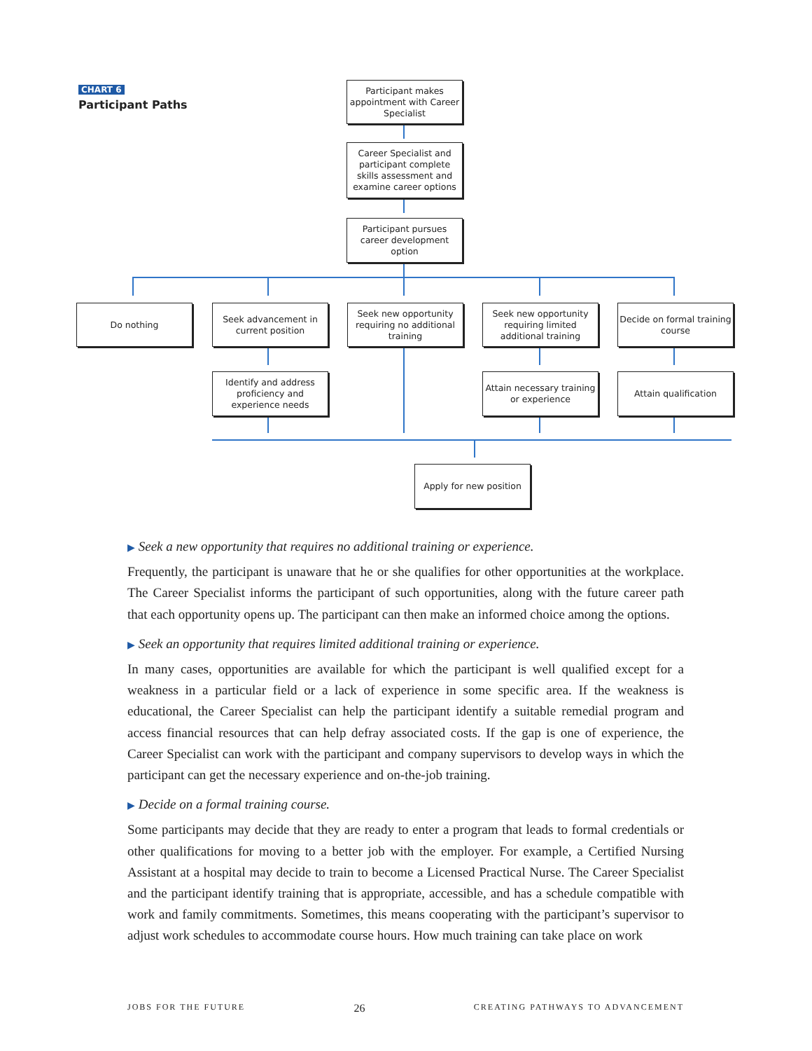CHART 6
Participant Paths
Participant makes appointment with Career Specialist
Career Specialist and participant complete skills assessment and examine career options
Participant pursues career development option
Do nothing
Seek advancement in current position
Seek new opportunity requiring no additional training
Seek new opportunity requiring limited additional training
Decide on formal training course
Identify and address proficiency and experience needs
Attain necessary training or experience
Attain qualification
Apply for new position
▶ Seek a new opportunity that requires no additional training or experience.
Frequently, the participant is unaware that he or she qualifies for other opportunities at the workplace. The Career Specialist informs the participant of such opportunities, along with the future career path that each opportunity opens up. The participant can then make an informed choice among the options.
▶ Seek an opportunity that requires limited additional training or experience.
In many cases, opportunities are available for which the participant is well qualified except for a weakness in a particular field or a lack of experience in some specific area. If the weakness is educational, the Career Specialist can help the participant identify a suitable remedial program and access financial resources that can help defray associated costs. If the gap is one of experience, the Career Specialist can work with the participant and company supervisors to develop ways in which the participant can get the necessary experience and on-the-job training.
▶ Decide on a formal training course.
Some participants may decide that they are ready to enter a program that leads to formal credentials or other qualifications for moving to a better job with the employer. For example, a Certified Nursing Assistant at a hospital may decide to train to become a Licensed Practical Nurse. The Career Specialist and the participant identify training that is appropriate, accessible, and has a schedule compatible with work and family commitments. Sometimes, this means cooperating with the participant’s supervisor to adjust work schedules to accommodate course hours. How much training can take place on work
JOBS FOR THE FUTURE 26 CREATING PATHWAYS TO ADVANCEMENT